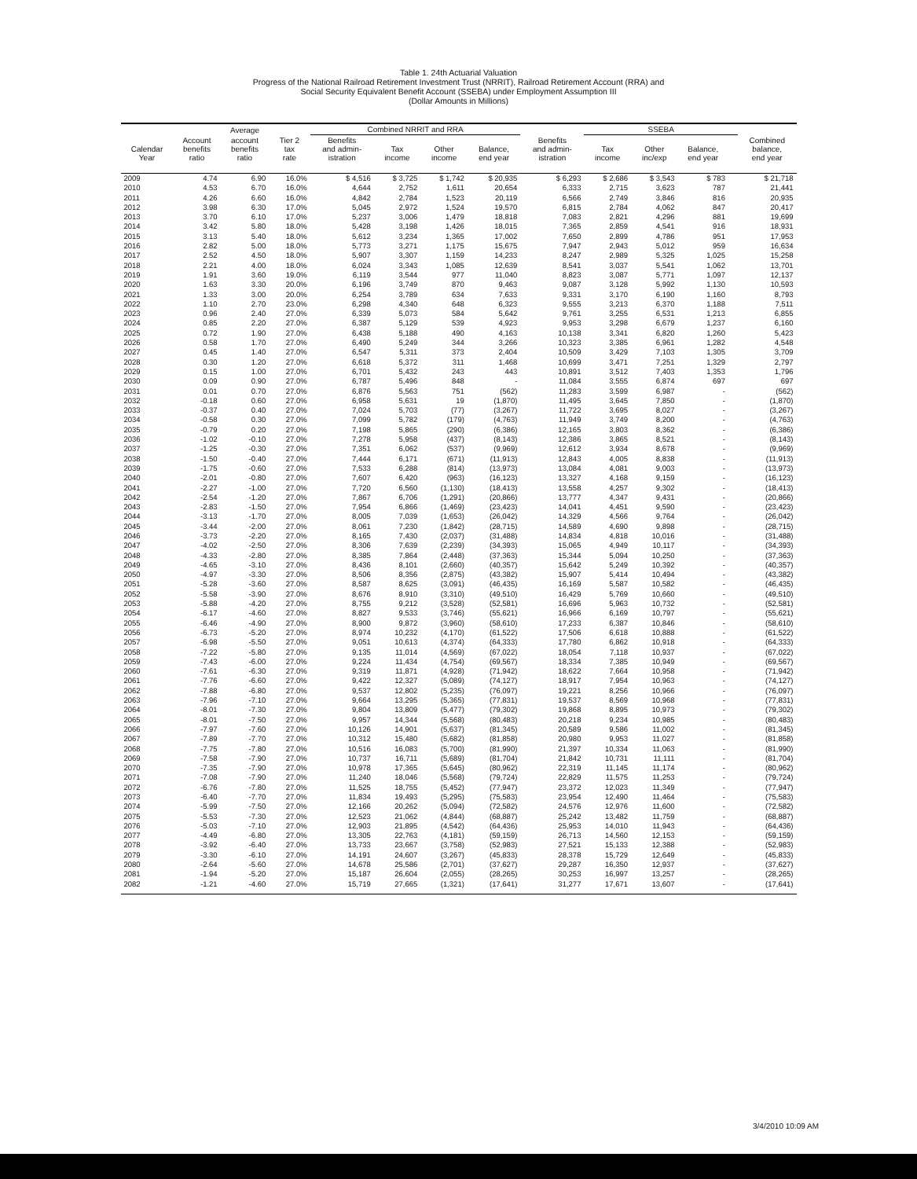Table 1. 24th Actuarial Valuation
Progress of the National Railroad Retirement Investment Trust (NRRIT), Railroad Retirement Account (RRA) and
Social Security Equivalent Benefit Account (SSEBA) under Employment Assumption III
(Dollar Amounts in Millions)
| | | Average | | Combined NRRIT and RRA | | | | | SSEBA | | | | |
| --- | --- | --- | --- | --- | --- | --- | --- | --- | --- | --- | --- | --- | --- |
| Calendar Year | Account benefits ratio | account benefits ratio | Tier 2 tax rate | Benefits and admin- istration | Tax income | Other income | Balance, end year | Benefits and admin- istration | Tax income | Other inc/exp | Balance, end year | | Combined balance, end year |
| 2009 | 4.74 | 6.90 | 16.0% | $ 4,516 | $ 3,725 | $ 1,742 | $ 20,935 | $ 6,293 | $ 2,686 | $ 3,543 | $ 783 | | $ 21,718 |
| 2010 | 4.53 | 6.70 | 16.0% | 4,644 | 2,752 | 1,611 | 20,654 | 6,333 | 2,715 | 3,623 | 787 | | 21,441 |
| 2011 | 4.26 | 6.60 | 16.0% | 4,842 | 2,784 | 1,523 | 20,119 | 6,566 | 2,749 | 3,846 | 816 | | 20,935 |
| 2012 | 3.98 | 6.30 | 17.0% | 5,045 | 2,972 | 1,524 | 19,570 | 6,815 | 2,784 | 4,062 | 847 | | 20,417 |
| 2013 | 3.70 | 6.10 | 17.0% | 5,237 | 3,006 | 1,479 | 18,818 | 7,083 | 2,821 | 4,296 | 881 | | 19,699 |
| 2014 | 3.42 | 5.80 | 18.0% | 5,428 | 3,198 | 1,426 | 18,015 | 7,365 | 2,859 | 4,541 | 916 | | 18,931 |
| 2015 | 3.13 | 5.40 | 18.0% | 5,612 | 3,234 | 1,365 | 17,002 | 7,650 | 2,899 | 4,786 | 951 | | 17,953 |
| 2016 | 2.82 | 5.00 | 18.0% | 5,773 | 3,271 | 1,175 | 15,675 | 7,947 | 2,943 | 5,012 | 959 | | 16,634 |
| 2017 | 2.52 | 4.50 | 18.0% | 5,907 | 3,307 | 1,159 | 14,233 | 8,247 | 2,989 | 5,325 | 1,025 | | 15,258 |
| 2018 | 2.21 | 4.00 | 18.0% | 6,024 | 3,343 | 1,085 | 12,639 | 8,541 | 3,037 | 5,541 | 1,062 | | 13,701 |
| 2019 | 1.91 | 3.60 | 19.0% | 6,119 | 3,544 | 977 | 11,040 | 8,823 | 3,087 | 5,771 | 1,097 | | 12,137 |
| 2020 | 1.63 | 3.30 | 20.0% | 6,196 | 3,749 | 870 | 9,463 | 9,087 | 3,128 | 5,992 | 1,130 | | 10,593 |
| 2021 | 1.33 | 3.00 | 20.0% | 6,254 | 3,789 | 634 | 7,633 | 9,331 | 3,170 | 6,190 | 1,160 | | 8,793 |
| 2022 | 1.10 | 2.70 | 23.0% | 6,298 | 4,340 | 648 | 6,323 | 9,555 | 3,213 | 6,370 | 1,188 | | 7,511 |
| 2023 | 0.96 | 2.40 | 27.0% | 6,339 | 5,073 | 584 | 5,642 | 9,761 | 3,255 | 6,531 | 1,213 | | 6,855 |
| 2024 | 0.85 | 2.20 | 27.0% | 6,387 | 5,129 | 539 | 4,923 | 9,953 | 3,298 | 6,679 | 1,237 | | 6,160 |
| 2025 | 0.72 | 1.90 | 27.0% | 6,438 | 5,188 | 490 | 4,163 | 10,138 | 3,341 | 6,820 | 1,260 | | 5,423 |
| 2026 | 0.58 | 1.70 | 27.0% | 6,490 | 5,249 | 344 | 3,266 | 10,323 | 3,385 | 6,961 | 1,282 | | 4,548 |
| 2027 | 0.45 | 1.40 | 27.0% | 6,547 | 5,311 | 373 | 2,404 | 10,509 | 3,429 | 7,103 | 1,305 | | 3,709 |
| 2028 | 0.30 | 1.20 | 27.0% | 6,618 | 5,372 | 311 | 1,468 | 10,699 | 3,471 | 7,251 | 1,329 | | 2,797 |
| 2029 | 0.15 | 1.00 | 27.0% | 6,701 | 5,432 | 243 | 443 | 10,891 | 3,512 | 7,403 | 1,353 | | 1,796 |
| 2030 | 0.09 | 0.90 | 27.0% | 6,787 | 5,496 | 848 | - | 11,084 | 3,555 | 6,874 | 697 | | 697 |
| 2031 | 0.01 | 0.70 | 27.0% | 6,876 | 5,563 | 751 | (562) | 11,283 | 3,599 | 6,987 | - | | (562) |
| 2032 | -0.18 | 0.60 | 27.0% | 6,958 | 5,631 | 19 | (1,870) | 11,495 | 3,645 | 7,850 | - | | (1,870) |
| 2033 | -0.37 | 0.40 | 27.0% | 7,024 | 5,703 | (77) | (3,267) | 11,722 | 3,695 | 8,027 | - | | (3,267) |
| 2034 | -0.58 | 0.30 | 27.0% | 7,099 | 5,782 | (179) | (4,763) | 11,949 | 3,749 | 8,200 | - | | (4,763) |
| 2035 | -0.79 | 0.20 | 27.0% | 7,198 | 5,865 | (290) | (6,386) | 12,165 | 3,803 | 8,362 | - | | (6,386) |
| 2036 | -1.02 | -0.10 | 27.0% | 7,278 | 5,958 | (437) | (8,143) | 12,386 | 3,865 | 8,521 | - | | (8,143) |
| 2037 | -1.25 | -0.30 | 27.0% | 7,351 | 6,062 | (537) | (9,969) | 12,612 | 3,934 | 8,678 | - | | (9,969) |
| 2038 | -1.50 | -0.40 | 27.0% | 7,444 | 6,171 | (671) | (11,913) | 12,843 | 4,005 | 8,838 | - | | (11,913) |
| 2039 | -1.75 | -0.60 | 27.0% | 7,533 | 6,288 | (814) | (13,973) | 13,084 | 4,081 | 9,003 | - | | (13,973) |
| 2040 | -2.01 | -0.80 | 27.0% | 7,607 | 6,420 | (963) | (16,123) | 13,327 | 4,168 | 9,159 | - | | (16,123) |
| 2041 | -2.27 | -1.00 | 27.0% | 7,720 | 6,560 | (1,130) | (18,413) | 13,558 | 4,257 | 9,302 | - | | (18,413) |
| 2042 | -2.54 | -1.20 | 27.0% | 7,867 | 6,706 | (1,291) | (20,866) | 13,777 | 4,347 | 9,431 | - | | (20,866) |
| 2043 | -2.83 | -1.50 | 27.0% | 7,954 | 6,866 | (1,469) | (23,423) | 14,041 | 4,451 | 9,590 | - | | (23,423) |
| 2044 | -3.13 | -1.70 | 27.0% | 8,005 | 7,039 | (1,653) | (26,042) | 14,329 | 4,566 | 9,764 | - | | (26,042) |
| 2045 | -3.44 | -2.00 | 27.0% | 8,061 | 7,230 | (1,842) | (28,715) | 14,589 | 4,690 | 9,898 | - | | (28,715) |
| 2046 | -3.73 | -2.20 | 27.0% | 8,165 | 7,430 | (2,037) | (31,488) | 14,834 | 4,818 | 10,016 | - | | (31,488) |
| 2047 | -4.02 | -2.50 | 27.0% | 8,306 | 7,639 | (2,239) | (34,393) | 15,065 | 4,949 | 10,117 | - | | (34,393) |
| 2048 | -4.33 | -2.80 | 27.0% | 8,385 | 7,864 | (2,448) | (37,363) | 15,344 | 5,094 | 10,250 | - | | (37,363) |
| 2049 | -4.65 | -3.10 | 27.0% | 8,436 | 8,101 | (2,660) | (40,357) | 15,642 | 5,249 | 10,392 | - | | (40,357) |
| 2050 | -4.97 | -3.30 | 27.0% | 8,506 | 8,356 | (2,875) | (43,382) | 15,907 | 5,414 | 10,494 | - | | (43,382) |
| 2051 | -5.28 | -3.60 | 27.0% | 8,587 | 8,625 | (3,091) | (46,435) | 16,169 | 5,587 | 10,582 | - | | (46,435) |
| 2052 | -5.58 | -3.90 | 27.0% | 8,676 | 8,910 | (3,310) | (49,510) | 16,429 | 5,769 | 10,660 | - | | (49,510) |
| 2053 | -5.88 | -4.20 | 27.0% | 8,755 | 9,212 | (3,528) | (52,581) | 16,696 | 5,963 | 10,732 | - | | (52,581) |
| 2054 | -6.17 | -4.60 | 27.0% | 8,827 | 9,533 | (3,746) | (55,621) | 16,966 | 6,169 | 10,797 | - | | (55,621) |
| 2055 | -6.46 | -4.90 | 27.0% | 8,900 | 9,872 | (3,960) | (58,610) | 17,233 | 6,387 | 10,846 | - | | (58,610) |
| 2056 | -6.73 | -5.20 | 27.0% | 8,974 | 10,232 | (4,170) | (61,522) | 17,506 | 6,618 | 10,888 | - | | (61,522) |
| 2057 | -6.98 | -5.50 | 27.0% | 9,051 | 10,613 | (4,374) | (64,333) | 17,780 | 6,862 | 10,918 | - | | (64,333) |
| 2058 | -7.22 | -5.80 | 27.0% | 9,135 | 11,014 | (4,569) | (67,022) | 18,054 | 7,118 | 10,937 | - | | (67,022) |
| 2059 | -7.43 | -6.00 | 27.0% | 9,224 | 11,434 | (4,754) | (69,567) | 18,334 | 7,385 | 10,949 | - | | (69,567) |
| 2060 | -7.61 | -6.30 | 27.0% | 9,319 | 11,871 | (4,928) | (71,942) | 18,622 | 7,664 | 10,958 | - | | (71,942) |
| 2061 | -7.76 | -6.60 | 27.0% | 9,422 | 12,327 | (5,089) | (74,127) | 18,917 | 7,954 | 10,963 | - | | (74,127) |
| 2062 | -7.88 | -6.80 | 27.0% | 9,537 | 12,802 | (5,235) | (76,097) | 19,221 | 8,256 | 10,966 | - | | (76,097) |
| 2063 | -7.96 | -7.10 | 27.0% | 9,664 | 13,295 | (5,365) | (77,831) | 19,537 | 8,569 | 10,968 | - | | (77,831) |
| 2064 | -8.01 | -7.30 | 27.0% | 9,804 | 13,809 | (5,477) | (79,302) | 19,868 | 8,895 | 10,973 | - | | (79,302) |
| 2065 | -8.01 | -7.50 | 27.0% | 9,957 | 14,344 | (5,568) | (80,483) | 20,218 | 9,234 | 10,985 | - | | (80,483) |
| 2066 | -7.97 | -7.60 | 27.0% | 10,126 | 14,901 | (5,637) | (81,345) | 20,589 | 9,586 | 11,002 | - | | (81,345) |
| 2067 | -7.89 | -7.70 | 27.0% | 10,312 | 15,480 | (5,682) | (81,858) | 20,980 | 9,953 | 11,027 | - | | (81,858) |
| 2068 | -7.75 | -7.80 | 27.0% | 10,516 | 16,083 | (5,700) | (81,990) | 21,397 | 10,334 | 11,063 | - | | (81,990) |
| 2069 | -7.58 | -7.90 | 27.0% | 10,737 | 16,711 | (5,689) | (81,704) | 21,842 | 10,731 | 11,111 | - | | (81,704) |
| 2070 | -7.35 | -7.90 | 27.0% | 10,978 | 17,365 | (5,645) | (80,962) | 22,319 | 11,145 | 11,174 | - | | (80,962) |
| 2071 | -7.08 | -7.90 | 27.0% | 11,240 | 18,046 | (5,568) | (79,724) | 22,829 | 11,575 | 11,253 | - | | (79,724) |
| 2072 | -6.76 | -7.80 | 27.0% | 11,525 | 18,755 | (5,452) | (77,947) | 23,372 | 12,023 | 11,349 | - | | (77,947) |
| 2073 | -6.40 | -7.70 | 27.0% | 11,834 | 19,493 | (5,295) | (75,583) | 23,954 | 12,490 | 11,464 | - | | (75,583) |
| 2074 | -5.99 | -7.50 | 27.0% | 12,166 | 20,262 | (5,094) | (72,582) | 24,576 | 12,976 | 11,600 | - | | (72,582) |
| 2075 | -5.53 | -7.30 | 27.0% | 12,523 | 21,062 | (4,844) | (68,887) | 25,242 | 13,482 | 11,759 | - | | (68,887) |
| 2076 | -5.03 | -7.10 | 27.0% | 12,903 | 21,895 | (4,542) | (64,436) | 25,953 | 14,010 | 11,943 | - | | (64,436) |
| 2077 | -4.49 | -6.80 | 27.0% | 13,305 | 22,763 | (4,181) | (59,159) | 26,713 | 14,560 | 12,153 | - | | (59,159) |
| 2078 | -3.92 | -6.40 | 27.0% | 13,733 | 23,667 | (3,758) | (52,983) | 27,521 | 15,133 | 12,388 | - | | (52,983) |
| 2079 | -3.30 | -6.10 | 27.0% | 14,191 | 24,607 | (3,267) | (45,833) | 28,378 | 15,729 | 12,649 | - | | (45,833) |
| 2080 | -2.64 | -5.60 | 27.0% | 14,678 | 25,586 | (2,701) | (37,627) | 29,287 | 16,350 | 12,937 | - | | (37,627) |
| 2081 | -1.94 | -5.20 | 27.0% | 15,187 | 26,604 | (2,055) | (28,265) | 30,253 | 16,997 | 13,257 | - | | (28,265) |
| 2082 | -1.21 | -4.60 | 27.0% | 15,719 | 27,665 | (1,321) | (17,641) | 31,277 | 17,671 | 13,607 | - | | (17,641) |
3/4/2010 10:09 AM